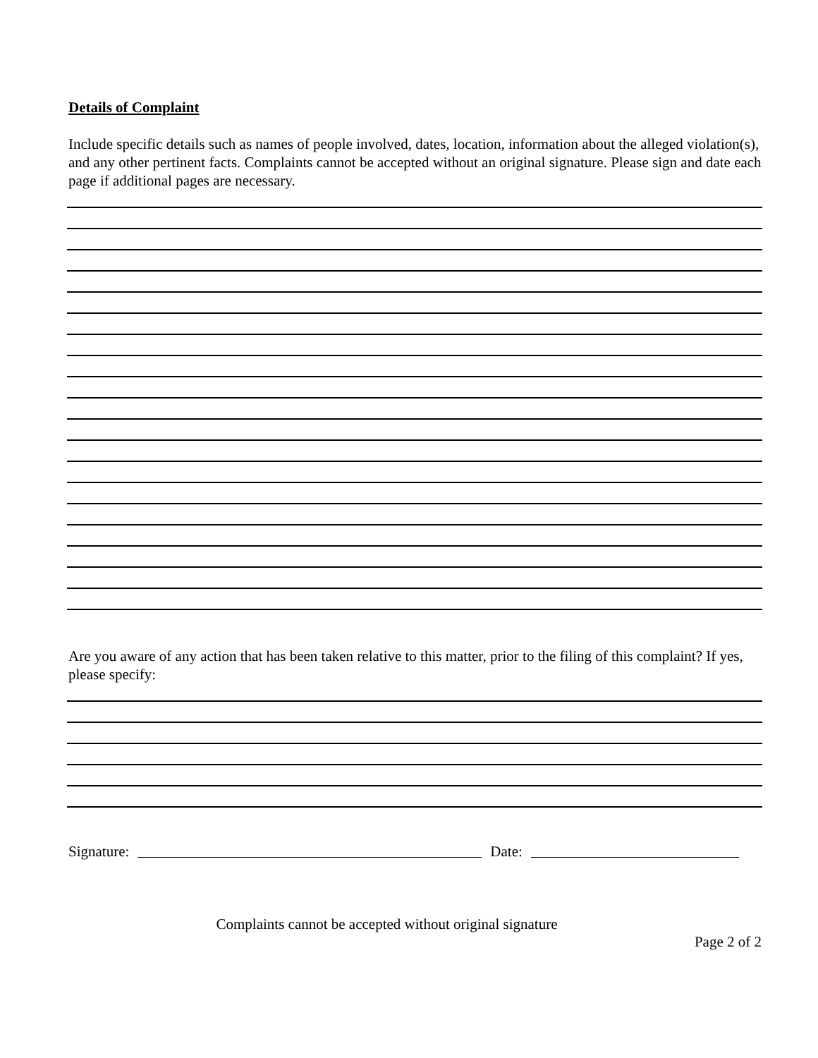Details of Complaint
Include specific details such as names of people involved, dates, location, information about the alleged violation(s), and any other pertinent facts. Complaints cannot be accepted without an original signature. Please sign and date each page if additional pages are necessary.
Are you aware of any action that has been taken relative to this matter, prior to the filing of this complaint? If yes, please specify:
Signature: Date:
Complaints cannot be accepted without original signature
Page 2 of 2